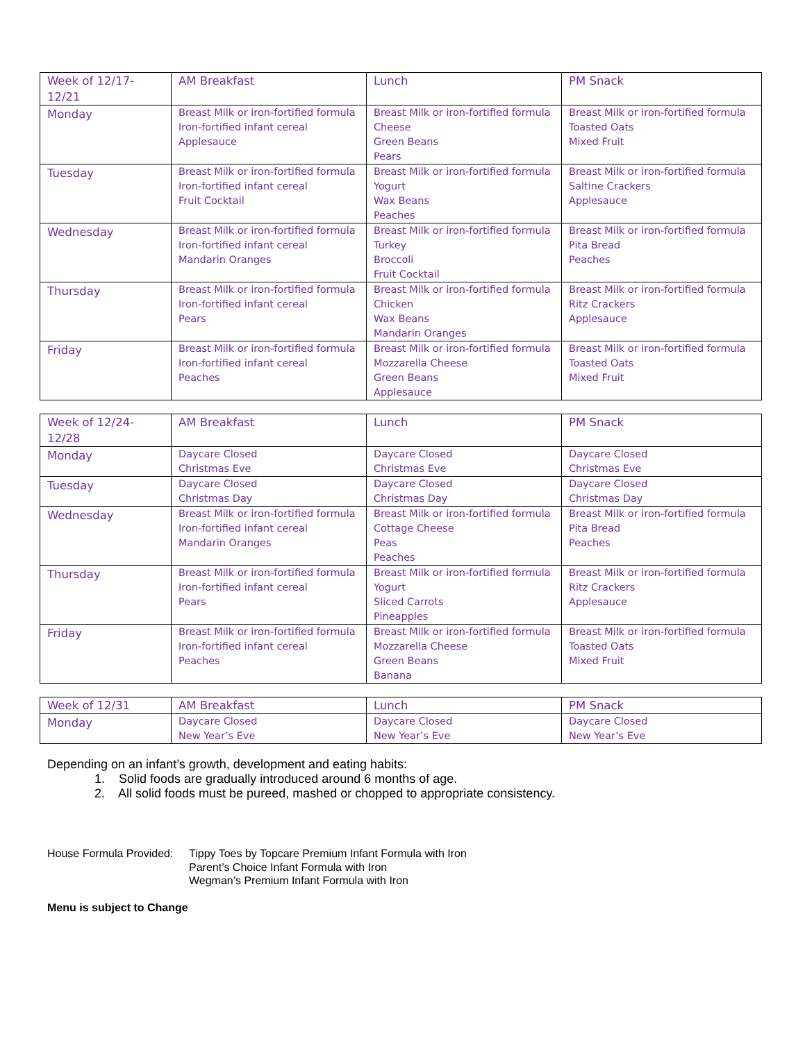| Week of 12/17-12/21 | AM Breakfast | Lunch | PM Snack |
| --- | --- | --- | --- |
| Monday | Breast Milk or iron-fortified formula Iron-fortified infant cereal Applesauce | Breast Milk or iron-fortified formula Cheese Green Beans Pears | Breast Milk or iron-fortified formula Toasted Oats Mixed Fruit |
| Tuesday | Breast Milk or iron-fortified formula Iron-fortified infant cereal Fruit Cocktail | Breast Milk or iron-fortified formula Yogurt Wax Beans Peaches | Breast Milk or iron-fortified formula Saltine Crackers Applesauce |
| Wednesday | Breast Milk or iron-fortified formula Iron-fortified infant cereal Mandarin Oranges | Breast Milk or iron-fortified formula Turkey Broccoli Fruit Cocktail | Breast Milk or iron-fortified formula Pita Bread Peaches |
| Thursday | Breast Milk or iron-fortified formula Iron-fortified infant cereal Pears | Breast Milk or iron-fortified formula Chicken Wax Beans Mandarin Oranges | Breast Milk or iron-fortified formula Ritz Crackers Applesauce |
| Friday | Breast Milk or iron-fortified formula Iron-fortified infant cereal Peaches | Breast Milk or iron-fortified formula Mozzarella Cheese Green Beans Applesauce | Breast Milk or iron-fortified formula Toasted Oats Mixed Fruit |
| Week of 12/24-12/28 | AM Breakfast | Lunch | PM Snack |
| --- | --- | --- | --- |
| Monday | Daycare Closed Christmas Eve | Daycare Closed Christmas Eve | Daycare Closed Christmas Eve |
| Tuesday | Daycare Closed Christmas Day | Daycare Closed Christmas Day | Daycare Closed Christmas Day |
| Wednesday | Breast Milk or iron-fortified formula Iron-fortified infant cereal Mandarin Oranges | Breast Milk or iron-fortified formula Cottage Cheese Peas Peaches | Breast Milk or iron-fortified formula Pita Bread Peaches |
| Thursday | Breast Milk or iron-fortified formula Iron-fortified infant cereal Pears | Breast Milk or iron-fortified formula Yogurt Sliced Carrots Pineapples | Breast Milk or iron-fortified formula Ritz Crackers Applesauce |
| Friday | Breast Milk or iron-fortified formula Iron-fortified infant cereal Peaches | Breast Milk or iron-fortified formula Mozzarella Cheese Green Beans Banana | Breast Milk or iron-fortified formula Toasted Oats Mixed Fruit |
| Week of 12/31 | AM Breakfast | Lunch | PM Snack |
| --- | --- | --- | --- |
| Monday | Daycare Closed New Year’s Eve | Daycare Closed New Year’s Eve | Daycare Closed New Year’s Eve |
Depending on an infant’s growth, development and eating habits:
1. Solid foods are gradually introduced around 6 months of age.
2. All solid foods must be pureed, mashed or chopped to appropriate consistency.
House Formula Provided:
Tippy Toes by Topcare Premium Infant Formula with Iron
Parent’s Choice Infant Formula with Iron
Wegman’s Premium Infant Formula with Iron
Menu is subject to Change